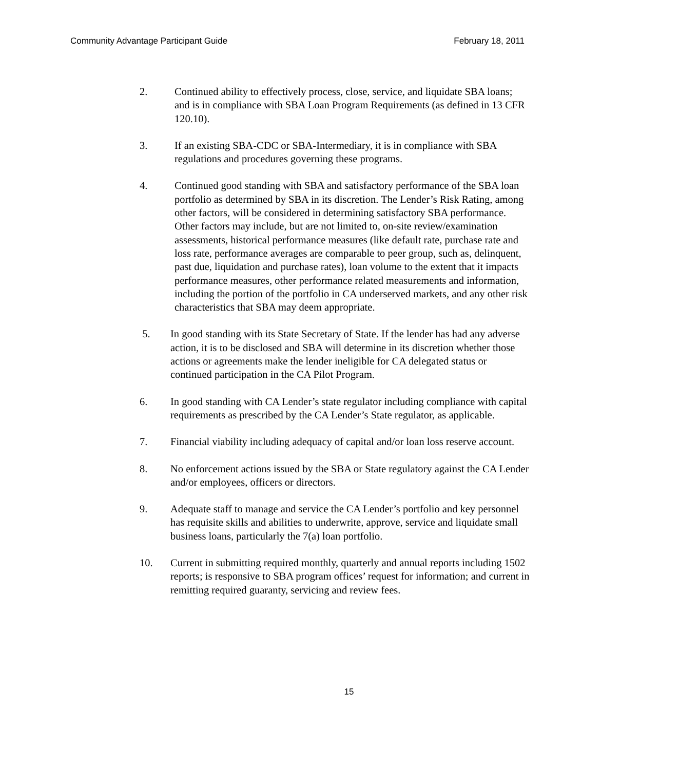Community Advantage Participant Guide February 18, 2011
2. Continued ability to effectively process, close, service, and liquidate SBA loans; and is in compliance with SBA Loan Program Requirements (as defined in 13 CFR 120.10).
3. If an existing SBA-CDC or SBA-Intermediary, it is in compliance with SBA regulations and procedures governing these programs.
4. Continued good standing with SBA and satisfactory performance of the SBA loan portfolio as determined by SBA in its discretion. The Lender’s Risk Rating, among other factors, will be considered in determining satisfactory SBA performance. Other factors may include, but are not limited to, on-site review/examination assessments, historical performance measures (like default rate, purchase rate and loss rate, performance averages are comparable to peer group, such as, delinquent, past due, liquidation and purchase rates), loan volume to the extent that it impacts performance measures, other performance related measurements and information, including the portion of the portfolio in CA underserved markets, and any other risk characteristics that SBA may deem appropriate.
5. In good standing with its State Secretary of State. If the lender has had any adverse action, it is to be disclosed and SBA will determine in its discretion whether those actions or agreements make the lender ineligible for CA delegated status or continued participation in the CA Pilot Program.
6. In good standing with CA Lender’s state regulator including compliance with capital requirements as prescribed by the CA Lender’s State regulator, as applicable.
7. Financial viability including adequacy of capital and/or loan loss reserve account.
8. No enforcement actions issued by the SBA or State regulatory against the CA Lender and/or employees, officers or directors.
9. Adequate staff to manage and service the CA Lender’s portfolio and key personnel has requisite skills and abilities to underwrite, approve, service and liquidate small business loans, particularly the 7(a) loan portfolio.
10. Current in submitting required monthly, quarterly and annual reports including 1502 reports; is responsive to SBA program offices’ request for information; and current in remitting required guaranty, servicing and review fees.
15